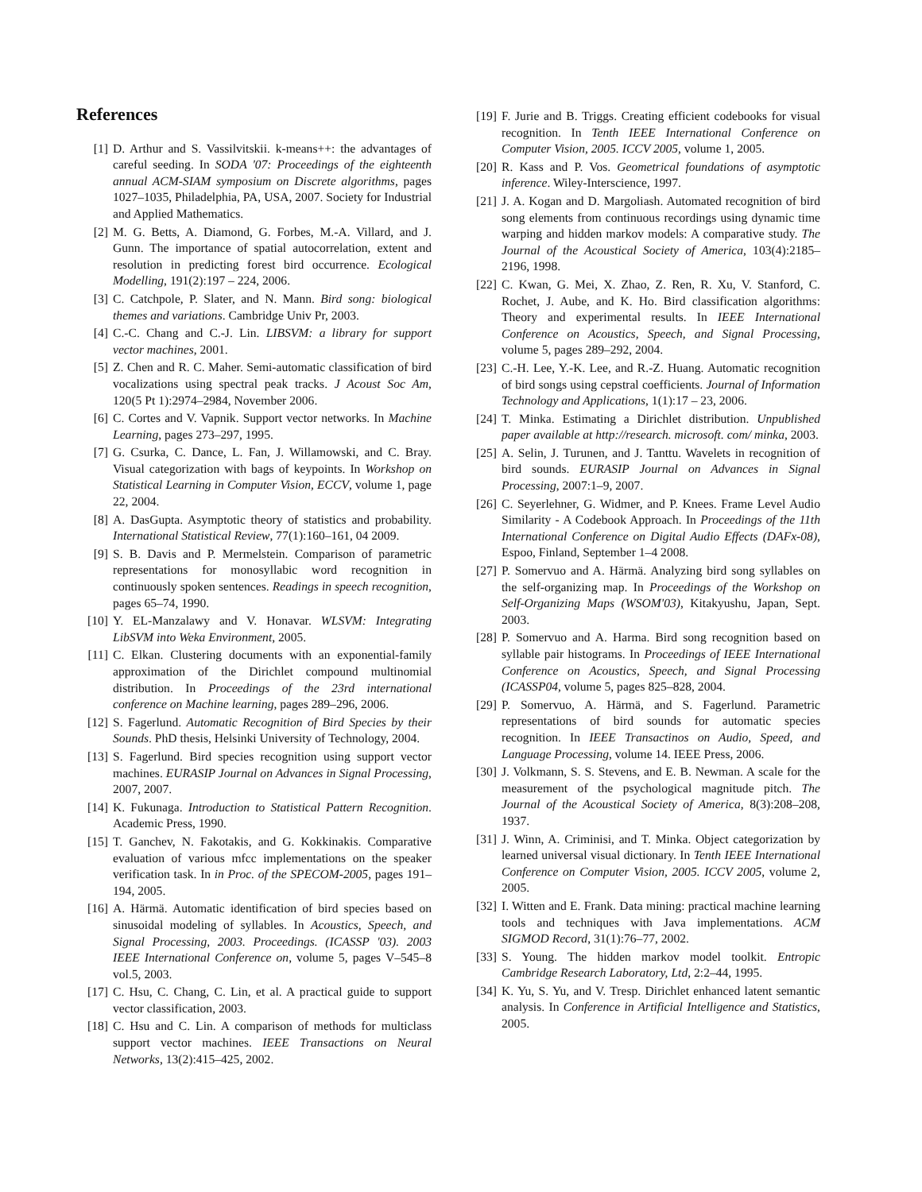References
[1] D. Arthur and S. Vassilvitskii. k-means++: the advantages of careful seeding. In SODA '07: Proceedings of the eighteenth annual ACM-SIAM symposium on Discrete algorithms, pages 1027–1035, Philadelphia, PA, USA, 2007. Society for Industrial and Applied Mathematics.
[2] M. G. Betts, A. Diamond, G. Forbes, M.-A. Villard, and J. Gunn. The importance of spatial autocorrelation, extent and resolution in predicting forest bird occurrence. Ecological Modelling, 191(2):197 – 224, 2006.
[3] C. Catchpole, P. Slater, and N. Mann. Bird song: biological themes and variations. Cambridge Univ Pr, 2003.
[4] C.-C. Chang and C.-J. Lin. LIBSVM: a library for support vector machines, 2001.
[5] Z. Chen and R. C. Maher. Semi-automatic classification of bird vocalizations using spectral peak tracks. J Acoust Soc Am, 120(5 Pt 1):2974–2984, November 2006.
[6] C. Cortes and V. Vapnik. Support vector networks. In Machine Learning, pages 273–297, 1995.
[7] G. Csurka, C. Dance, L. Fan, J. Willamowski, and C. Bray. Visual categorization with bags of keypoints. In Workshop on Statistical Learning in Computer Vision, ECCV, volume 1, page 22, 2004.
[8] A. DasGupta. Asymptotic theory of statistics and probability. International Statistical Review, 77(1):160–161, 04 2009.
[9] S. B. Davis and P. Mermelstein. Comparison of parametric representations for monosyllabic word recognition in continuously spoken sentences. Readings in speech recognition, pages 65–74, 1990.
[10] Y. EL-Manzalawy and V. Honavar. WLSVM: Integrating LibSVM into Weka Environment, 2005.
[11] C. Elkan. Clustering documents with an exponential-family approximation of the Dirichlet compound multinomial distribution. In Proceedings of the 23rd international conference on Machine learning, pages 289–296, 2006.
[12] S. Fagerlund. Automatic Recognition of Bird Species by their Sounds. PhD thesis, Helsinki University of Technology, 2004.
[13] S. Fagerlund. Bird species recognition using support vector machines. EURASIP Journal on Advances in Signal Processing, 2007, 2007.
[14] K. Fukunaga. Introduction to Statistical Pattern Recognition. Academic Press, 1990.
[15] T. Ganchev, N. Fakotakis, and G. Kokkinakis. Comparative evaluation of various mfcc implementations on the speaker verification task. In in Proc. of the SPECOM-2005, pages 191–194, 2005.
[16] A. Härmä. Automatic identification of bird species based on sinusoidal modeling of syllables. In Acoustics, Speech, and Signal Processing, 2003. Proceedings. (ICASSP '03). 2003 IEEE International Conference on, volume 5, pages V–545–8 vol.5, 2003.
[17] C. Hsu, C. Chang, C. Lin, et al. A practical guide to support vector classification, 2003.
[18] C. Hsu and C. Lin. A comparison of methods for multiclass support vector machines. IEEE Transactions on Neural Networks, 13(2):415–425, 2002.
[19] F. Jurie and B. Triggs. Creating efficient codebooks for visual recognition. In Tenth IEEE International Conference on Computer Vision, 2005. ICCV 2005, volume 1, 2005.
[20] R. Kass and P. Vos. Geometrical foundations of asymptotic inference. Wiley-Interscience, 1997.
[21] J. A. Kogan and D. Margoliash. Automated recognition of bird song elements from continuous recordings using dynamic time warping and hidden markov models: A comparative study. The Journal of the Acoustical Society of America, 103(4):2185–2196, 1998.
[22] C. Kwan, G. Mei, X. Zhao, Z. Ren, R. Xu, V. Stanford, C. Rochet, J. Aube, and K. Ho. Bird classification algorithms: Theory and experimental results. In IEEE International Conference on Acoustics, Speech, and Signal Processing, volume 5, pages 289–292, 2004.
[23] C.-H. Lee, Y.-K. Lee, and R.-Z. Huang. Automatic recognition of bird songs using cepstral coefficients. Journal of Information Technology and Applications, 1(1):17 – 23, 2006.
[24] T. Minka. Estimating a Dirichlet distribution. Unpublished paper available at http://research. microsoft. com/ minka, 2003.
[25] A. Selin, J. Turunen, and J. Tanttu. Wavelets in recognition of bird sounds. EURASIP Journal on Advances in Signal Processing, 2007:1–9, 2007.
[26] C. Seyerlehner, G. Widmer, and P. Knees. Frame Level Audio Similarity - A Codebook Approach. In Proceedings of the 11th International Conference on Digital Audio Effects (DAFx-08), Espoo, Finland, September 1–4 2008.
[27] P. Somervuo and A. Härmä. Analyzing bird song syllables on the self-organizing map. In Proceedings of the Workshop on Self-Organizing Maps (WSOM'03), Kitakyushu, Japan, Sept. 2003.
[28] P. Somervuo and A. Harma. Bird song recognition based on syllable pair histograms. In Proceedings of IEEE International Conference on Acoustics, Speech, and Signal Processing (ICASSP04, volume 5, pages 825–828, 2004.
[29] P. Somervuo, A. Härmä, and S. Fagerlund. Parametric representations of bird sounds for automatic species recognition. In IEEE Transactinos on Audio, Speed, and Language Processing, volume 14. IEEE Press, 2006.
[30] J. Volkmann, S. S. Stevens, and E. B. Newman. A scale for the measurement of the psychological magnitude pitch. The Journal of the Acoustical Society of America, 8(3):208–208, 1937.
[31] J. Winn, A. Criminisi, and T. Minka. Object categorization by learned universal visual dictionary. In Tenth IEEE International Conference on Computer Vision, 2005. ICCV 2005, volume 2, 2005.
[32] I. Witten and E. Frank. Data mining: practical machine learning tools and techniques with Java implementations. ACM SIGMOD Record, 31(1):76–77, 2002.
[33] S. Young. The hidden markov model toolkit. Entropic Cambridge Research Laboratory, Ltd, 2:2–44, 1995.
[34] K. Yu, S. Yu, and V. Tresp. Dirichlet enhanced latent semantic analysis. In Conference in Artificial Intelligence and Statistics, 2005.